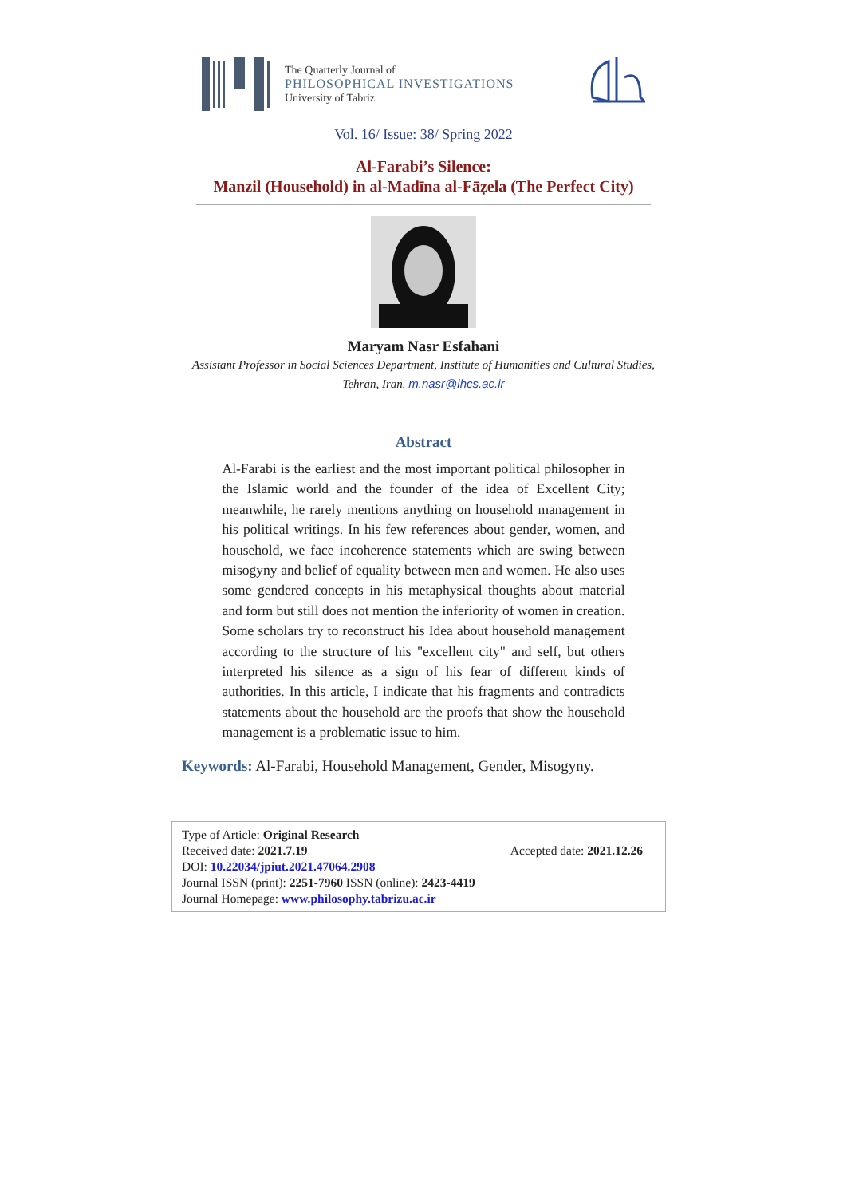The Quarterly Journal of
PHILOSOPHICAL INVESTIGATIONS
University of Tabriz
Vol. 16/ Issue: 38/ Spring 2022
Al-Farabi’s Silence:
Manzil (Household) in al-Madīna al-Fāẓela (The Perfect City)
Maryam Nasr Esfahani
Assistant Professor in Social Sciences Department, Institute of Humanities and Cultural Studies,
Tehran, Iran. m.nasr@ihcs.ac.ir
Abstract
Al-Farabi is the earliest and the most important political philosopher in the Islamic world and the founder of the idea of Excellent City; meanwhile, he rarely mentions anything on household management in his political writings. In his few references about gender, women, and household, we face incoherence statements which are swing between misogyny and belief of equality between men and women. He also uses some gendered concepts in his metaphysical thoughts about material and form but still does not mention the inferiority of women in creation. Some scholars try to reconstruct his Idea about household management according to the structure of his "excellent city" and self, but others interpreted his silence as a sign of his fear of different kinds of authorities. In this article, I indicate that his fragments and contradicts statements about the household are the proofs that show the household management is a problematic issue to him.
Keywords: Al-Farabi, Household Management, Gender, Misogyny.
Type of Article: Original Research
Received date: 2021.7.19 Accepted date: 2021.12.26
DOI: 10.22034/jpiut.2021.47064.2908
Journal ISSN (print): 2251-7960 ISSN (online): 2423-4419
Journal Homepage: www.philosophy.tabrizu.ac.ir